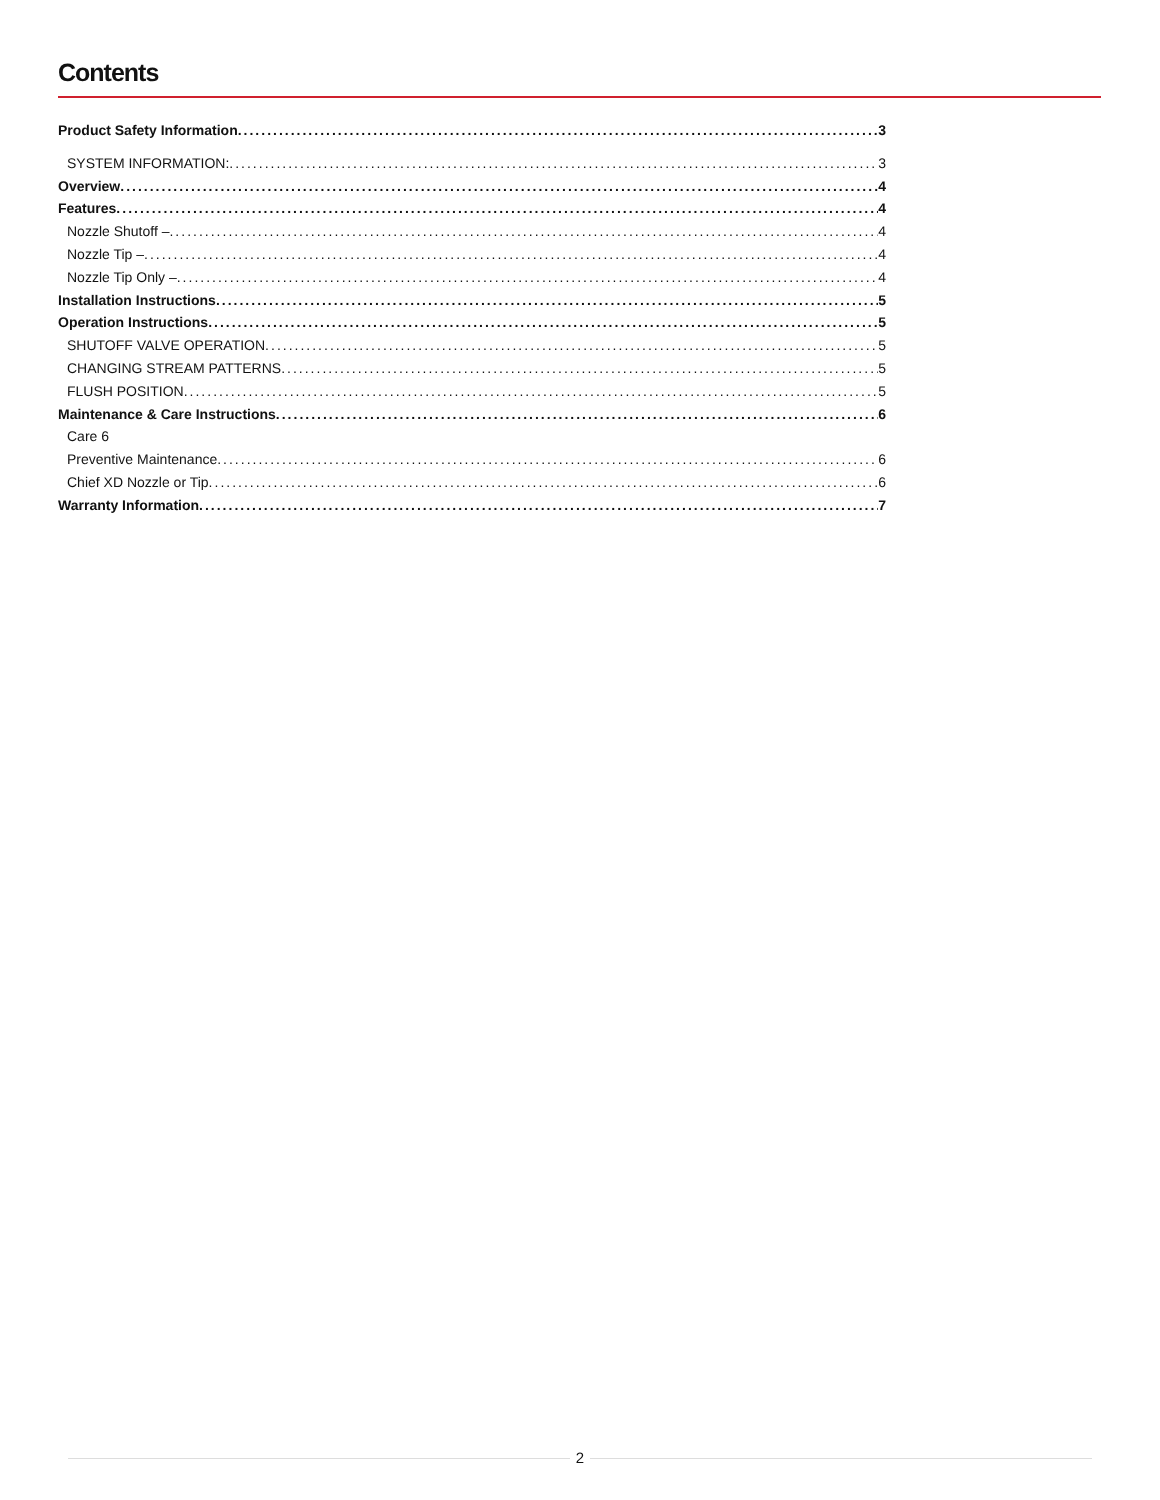Contents
Product Safety Information 3
SYSTEM INFORMATION: 3
Overview 4
Features 4
Nozzle Shutoff – 4
Nozzle Tip – 4
Nozzle Tip Only – 4
Installation Instructions 5
Operation Instructions 5
SHUTOFF VALVE OPERATION 5
CHANGING STREAM PATTERNS 5
FLUSH POSITION 5
Maintenance & Care Instructions 6
Care 6
Preventive Maintenance 6
Chief XD Nozzle or Tip 6
Warranty Information 7
2